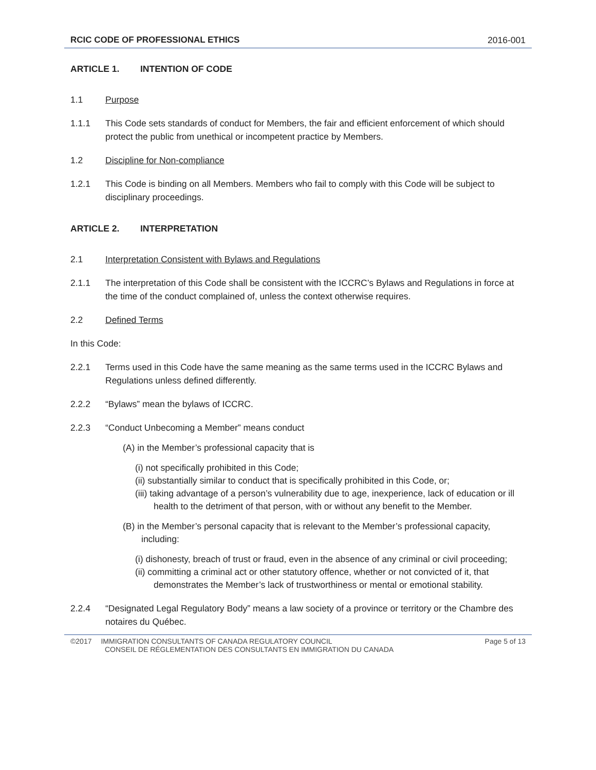RCIC CODE OF PROFESSIONAL ETHICS 2016-001
ARTICLE 1. INTENTION OF CODE
1.1 Purpose
1.1.1 This Code sets standards of conduct for Members, the fair and efficient enforcement of which should protect the public from unethical or incompetent practice by Members.
1.2 Discipline for Non-compliance
1.2.1 This Code is binding on all Members. Members who fail to comply with this Code will be subject to disciplinary proceedings.
ARTICLE 2. INTERPRETATION
2.1 Interpretation Consistent with Bylaws and Regulations
2.1.1 The interpretation of this Code shall be consistent with the ICCRC’s Bylaws and Regulations in force at the time of the conduct complained of, unless the context otherwise requires.
2.2 Defined Terms
In this Code:
2.2.1 Terms used in this Code have the same meaning as the same terms used in the ICCRC Bylaws and Regulations unless defined differently.
2.2.2 “Bylaws” mean the bylaws of ICCRC.
2.2.3 “Conduct Unbecoming a Member” means conduct
(A) in the Member’s professional capacity that is
(i) not specifically prohibited in this Code;
(ii) substantially similar to conduct that is specifically prohibited in this Code, or;
(iii) taking advantage of a person’s vulnerability due to age, inexperience, lack of education or ill health to the detriment of that person, with or without any benefit to the Member.
(B) in the Member’s personal capacity that is relevant to the Member’s professional capacity, including:
(i) dishonesty, breach of trust or fraud, even in the absence of any criminal or civil proceeding;
(ii) committing a criminal act or other statutory offence, whether or not convicted of it, that demonstrates the Member’s lack of trustworthiness or mental or emotional stability.
2.2.4 “Designated Legal Regulatory Body” means a law society of a province or territory or the Chambre des notaires du Québec.
©2017 IMMIGRATION CONSULTANTS OF CANADA REGULATORY COUNCIL
CONSEIL DE RÉGLEMENTATION DES CONSULTANTS EN IMMIGRATION DU CANADA
Page 5 of 13